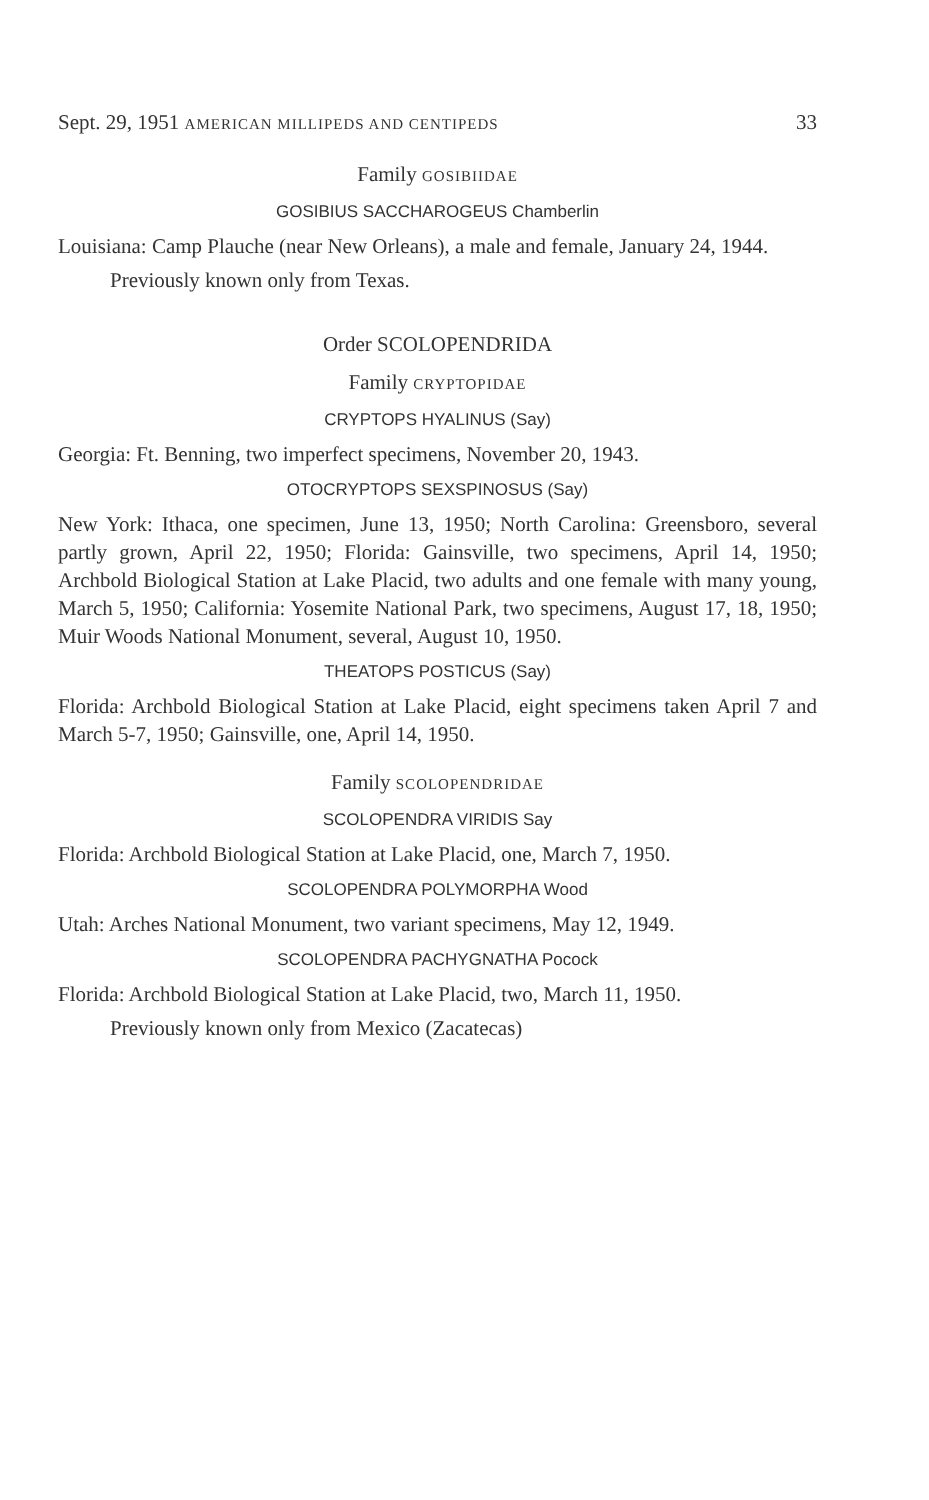Sept. 29, 1951 AMERICAN MILLIPEDS AND CENTIPEDS 33
Family GOSIBIIDAE
GOSIBIUS SACCHAROGEUS Chamberlin
Louisiana: Camp Plauche (near New Orleans), a male and female, January 24, 1944.
Previously known only from Texas.
Order SCOLOPENDRIDA
Family CRYPTOPIDAE
CRYPTOPS HYALINUS (Say)
Georgia: Ft. Benning, two imperfect specimens, November 20, 1943.
OTOCRYPTOPS SEXSPINOSUS (Say)
New York: Ithaca, one specimen, June 13, 1950; North Carolina: Greensboro, several partly grown, April 22, 1950; Florida: Gainsville, two specimens, April 14, 1950; Archbold Biological Station at Lake Placid, two adults and one female with many young, March 5, 1950; California: Yosemite National Park, two specimens, August 17, 18, 1950; Muir Woods National Monument, several, August 10, 1950.
THEATOPS POSTICUS (Say)
Florida: Archbold Biological Station at Lake Placid, eight specimens taken April 7 and March 5-7, 1950; Gainsville, one, April 14, 1950.
Family SCOLOPENDRIDAE
SCOLOPENDRA VIRIDIS Say
Florida: Archbold Biological Station at Lake Placid, one, March 7, 1950.
SCOLOPENDRA POLYMORPHA Wood
Utah: Arches National Monument, two variant specimens, May 12, 1949.
SCOLOPENDRA PACHYGNATHA Pocock
Florida: Archbold Biological Station at Lake Placid, two, March 11, 1950.
Previously known only from Mexico (Zacatecas)